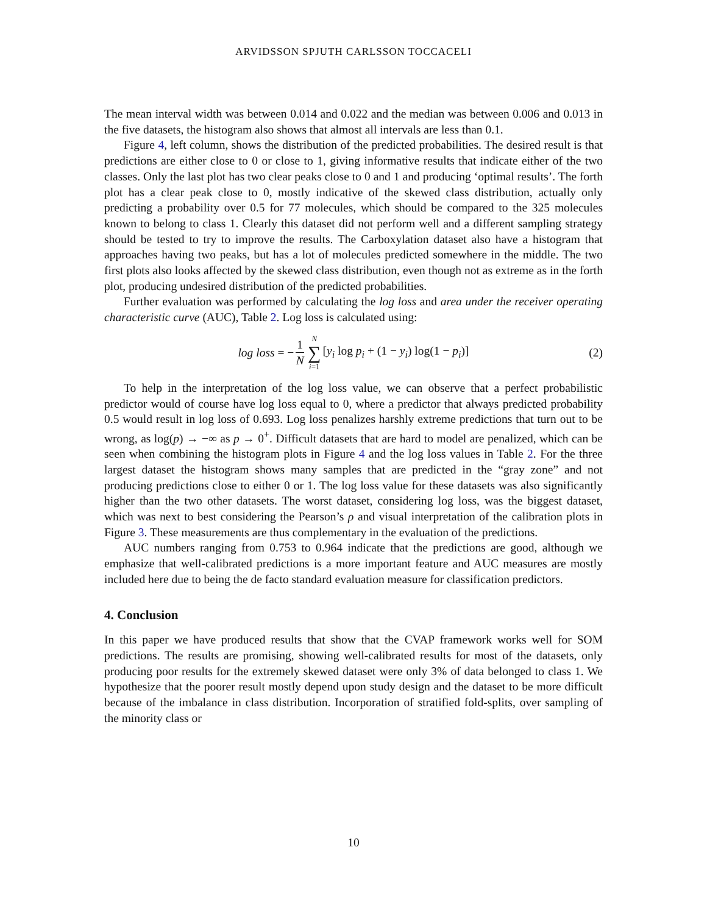ARVIDSSON SPJUTH CARLSSON TOCCACELI
The mean interval width was between 0.014 and 0.022 and the median was between 0.006 and 0.013 in the five datasets, the histogram also shows that almost all intervals are less than 0.1.
Figure 4, left column, shows the distribution of the predicted probabilities. The desired result is that predictions are either close to 0 or close to 1, giving informative results that indicate either of the two classes. Only the last plot has two clear peaks close to 0 and 1 and producing ‘optimal results’. The forth plot has a clear peak close to 0, mostly indicative of the skewed class distribution, actually only predicting a probability over 0.5 for 77 molecules, which should be compared to the 325 molecules known to belong to class 1. Clearly this dataset did not perform well and a different sampling strategy should be tested to try to improve the results. The Carboxylation dataset also have a histogram that approaches having two peaks, but has a lot of molecules predicted somewhere in the middle. The two first plots also looks affected by the skewed class distribution, even though not as extreme as in the forth plot, producing undesired distribution of the predicted probabilities.
Further evaluation was performed by calculating the log loss and area under the receiver operating characteristic curve (AUC), Table 2. Log loss is calculated using:
log loss = − 1 N N ∑ i=1 [y<sub>i</sub> log p<sub>i</sub> + (1 − y<sub>i</sub>) log(1 − p<sub>i</sub>)] (2)
To help in the interpretation of the log loss value, we can observe that a perfect probabilistic predictor would of course have log loss equal to 0, where a predictor that always predicted probability 0.5 would result in log loss of 0.693. Log loss penalizes harshly extreme predictions that turn out to be wrong, as log(p) → −∞ as p → 0<sup>+</sup>. Difficult datasets that are hard to model are penalized, which can be seen when combining the histogram plots in Figure 4 and the log loss values in Table 2. For the three largest dataset the histogram shows many samples that are predicted in the “gray zone” and not producing predictions close to either 0 or 1. The log loss value for these datasets was also significantly higher than the two other datasets. The worst dataset, considering log loss, was the biggest dataset, which was next to best considering the Pearson’s ρ and visual interpretation of the calibration plots in Figure 3. These measurements are thus complementary in the evaluation of the predictions.
AUC numbers ranging from 0.753 to 0.964 indicate that the predictions are good, although we emphasize that well-calibrated predictions is a more important feature and AUC measures are mostly included here due to being the de facto standard evaluation measure for classification predictors.
4. Conclusion
In this paper we have produced results that show that the CVAP framework works well for SOM predictions. The results are promising, showing well-calibrated results for most of the datasets, only producing poor results for the extremely skewed dataset were only 3% of data belonged to class 1. We hypothesize that the poorer result mostly depend upon study design and the dataset to be more difficult because of the imbalance in class distribution. Incorporation of stratified fold-splits, over sampling of the minority class or
10